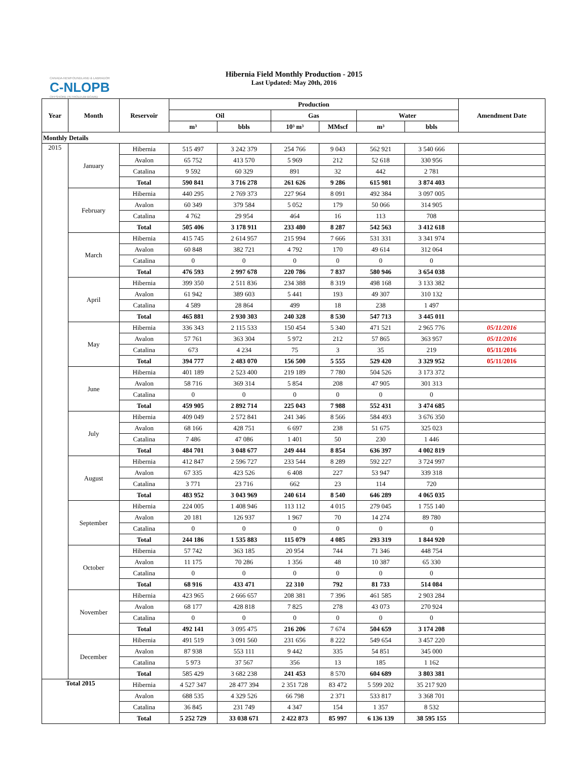Hibernia Field Monthly Production - 2015
Last Updated: May 20th, 2016
CANADA-NEWFOUNDLAND & LABRADOR
C-NLOPB
OFFSHORE PETROLEUM BOARD
| Year | Month | Reservoir | Production | | | | | | Amendment Date |
| --- | --- | --- | --- | --- | --- | --- | --- | --- | --- |
| | | | Oil | | Gas | | Water | | |
| | | | m³ | bbls | 10³ m³ | MMscf | m³ | bbls | |
| Monthly Details | | | | | | | | | |
| 2015 | January | Hibernia | 515 497 | 3 242 379 | 254 766 | 9 043 | 562 921 | 3 540 666 | |
| | | Avalon | 65 752 | 413 570 | 5 969 | 212 | 52 618 | 330 956 | |
| | | Catalina | 9 592 | 60 329 | 891 | 32 | 442 | 2 781 | |
| | | Total | 590 841 | 3 716 278 | 261 626 | 9 286 | 615 981 | 3 874 403 | |
| | February | Hibernia | 440 295 | 2 769 373 | 227 964 | 8 091 | 492 384 | 3 097 005 | |
| | | Avalon | 60 349 | 379 584 | 5 052 | 179 | 50 066 | 314 905 | |
| | | Catalina | 4 762 | 29 954 | 464 | 16 | 113 | 708 | |
| | | Total | 505 406 | 3 178 911 | 233 480 | 8 287 | 542 563 | 3 412 618 | |
| | March | Hibernia | 415 745 | 2 614 957 | 215 994 | 7 666 | 531 331 | 3 341 974 | |
| | | Avalon | 60 848 | 382 721 | 4 792 | 170 | 49 614 | 312 064 | |
| | | Catalina | 0 | 0 | 0 | 0 | 0 | 0 | |
| | | Total | 476 593 | 2 997 678 | 220 786 | 7 837 | 580 946 | 3 654 038 | |
| | April | Hibernia | 399 350 | 2 511 836 | 234 388 | 8 319 | 498 168 | 3 133 382 | |
| | | Avalon | 61 942 | 389 603 | 5 441 | 193 | 49 307 | 310 132 | |
| | | Catalina | 4 589 | 28 864 | 499 | 18 | 238 | 1 497 | |
| | | Total | 465 881 | 2 930 303 | 240 328 | 8 530 | 547 713 | 3 445 011 | |
| | May | Hibernia | 336 343 | 2 115 533 | 150 454 | 5 340 | 471 521 | 2 965 776 | 05/11/2016 |
| | | Avalon | 57 761 | 363 304 | 5 972 | 212 | 57 865 | 363 957 | 05/11/2016 |
| | | Catalina | 673 | 4 234 | 75 | 3 | 35 | 219 | 05/11/2016 |
| | | Total | 394 777 | 2 483 070 | 156 500 | 5 555 | 529 420 | 3 329 952 | 05/11/2016 |
| | June | Hibernia | 401 189 | 2 523 400 | 219 189 | 7 780 | 504 526 | 3 173 372 | |
| | | Avalon | 58 716 | 369 314 | 5 854 | 208 | 47 905 | 301 313 | |
| | | Catalina | 0 | 0 | 0 | 0 | 0 | 0 | |
| | | Total | 459 905 | 2 892 714 | 225 043 | 7 988 | 552 431 | 3 474 685 | |
| | July | Hibernia | 409 049 | 2 572 841 | 241 346 | 8 566 | 584 493 | 3 676 350 | |
| | | Avalon | 68 166 | 428 751 | 6 697 | 238 | 51 675 | 325 023 | |
| | | Catalina | 7 486 | 47 086 | 1 401 | 50 | 230 | 1 446 | |
| | | Total | 484 701 | 3 048 677 | 249 444 | 8 854 | 636 397 | 4 002 819 | |
| | August | Hibernia | 412 847 | 2 596 727 | 233 544 | 8 289 | 592 227 | 3 724 997 | |
| | | Avalon | 67 335 | 423 526 | 6 408 | 227 | 53 947 | 339 318 | |
| | | Catalina | 3 771 | 23 716 | 662 | 23 | 114 | 720 | |
| | | Total | 483 952 | 3 043 969 | 240 614 | 8 540 | 646 289 | 4 065 035 | |
| | September | Hibernia | 224 005 | 1 408 946 | 113 112 | 4 015 | 279 045 | 1 755 140 | |
| | | Avalon | 20 181 | 126 937 | 1 967 | 70 | 14 274 | 89 780 | |
| | | Catalina | 0 | 0 | 0 | 0 | 0 | 0 | |
| | | Total | 244 186 | 1 535 883 | 115 079 | 4 085 | 293 319 | 1 844 920 | |
| | October | Hibernia | 57 742 | 363 185 | 20 954 | 744 | 71 346 | 448 754 | |
| | | Avalon | 11 175 | 70 286 | 1 356 | 48 | 10 387 | 65 330 | |
| | | Catalina | 0 | 0 | 0 | 0 | 0 | 0 | |
| | | Total | 68 916 | 433 471 | 22 310 | 792 | 81 733 | 514 084 | |
| | November | Hibernia | 423 965 | 2 666 657 | 208 381 | 7 396 | 461 585 | 2 903 284 | |
| | | Avalon | 68 177 | 428 818 | 7 825 | 278 | 43 073 | 270 924 | |
| | | Catalina | 0 | 0 | 0 | 0 | 0 | 0 | |
| | | Total | 492 141 | 3 095 475 | 216 206 | 7 674 | 504 659 | 3 174 208 | |
| | December | Hibernia | 491 519 | 3 091 560 | 231 656 | 8 222 | 549 654 | 3 457 220 | |
| | | Avalon | 87 938 | 553 111 | 9 442 | 335 | 54 851 | 345 000 | |
| | | Catalina | 5 973 | 37 567 | 356 | 13 | 185 | 1 162 | |
| | | Total | 585 429 | 3 682 238 | 241 453 | 8 570 | 604 689 | 3 803 381 | |
| Total 2015 | | Hibernia | 4 527 347 | 28 477 394 | 2 351 728 | 83 472 | 5 599 202 | 35 217 920 | |
| | | Avalon | 688 535 | 4 329 526 | 66 798 | 2 371 | 533 817 | 3 368 701 | |
| | | Catalina | 36 845 | 231 749 | 4 347 | 154 | 1 357 | 8 532 | |
| | | Total | 5 252 729 | 33 038 671 | 2 422 873 | 85 997 | 6 136 139 | 38 595 155 | |